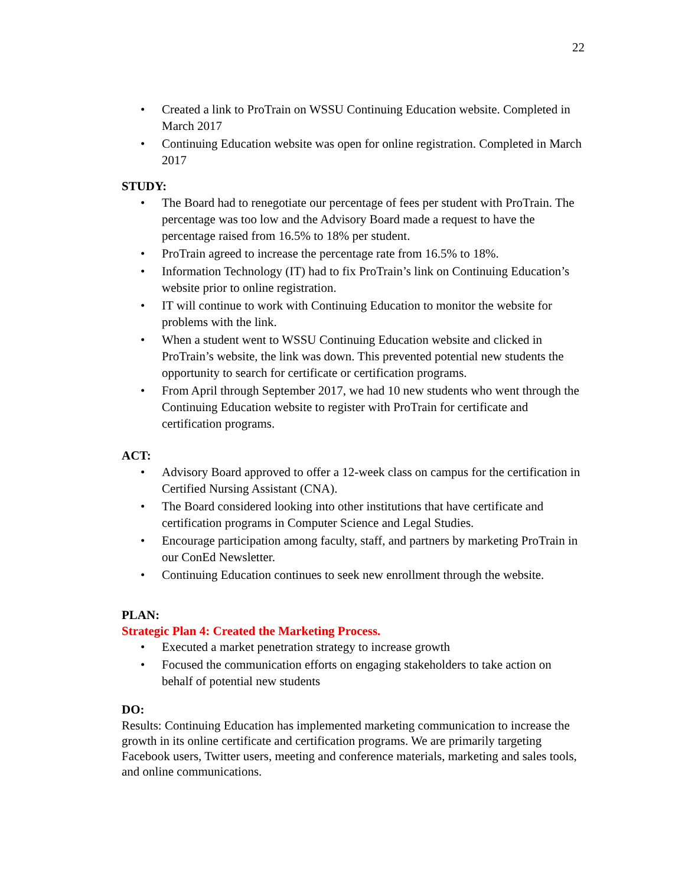22
• Created a link to ProTrain on WSSU Continuing Education website. Completed in March 2017
• Continuing Education website was open for online registration. Completed in March 2017
STUDY:
• The Board had to renegotiate our percentage of fees per student with ProTrain. The percentage was too low and the Advisory Board made a request to have the percentage raised from 16.5% to 18% per student.
• ProTrain agreed to increase the percentage rate from 16.5% to 18%.
• Information Technology (IT) had to fix ProTrain’s link on Continuing Education’s website prior to online registration.
• IT will continue to work with Continuing Education to monitor the website for problems with the link.
• When a student went to WSSU Continuing Education website and clicked in ProTrain’s website, the link was down. This prevented potential new students the opportunity to search for certificate or certification programs.
• From April through September 2017, we had 10 new students who went through the Continuing Education website to register with ProTrain for certificate and certification programs.
ACT:
• Advisory Board approved to offer a 12-week class on campus for the certification in Certified Nursing Assistant (CNA).
• The Board considered looking into other institutions that have certificate and certification programs in Computer Science and Legal Studies.
• Encourage participation among faculty, staff, and partners by marketing ProTrain in our ConEd Newsletter.
• Continuing Education continues to seek new enrollment through the website.
PLAN:
Strategic Plan 4: Created the Marketing Process.
• Executed a market penetration strategy to increase growth
• Focused the communication efforts on engaging stakeholders to take action on behalf of potential new students
DO:
Results: Continuing Education has implemented marketing communication to increase the growth in its online certificate and certification programs. We are primarily targeting Facebook users, Twitter users, meeting and conference materials, marketing and sales tools, and online communications.